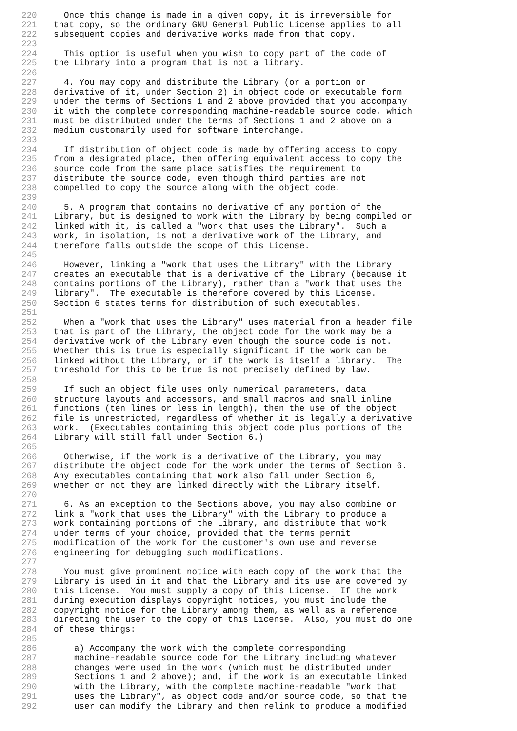220 Once this change is made in a given copy, it is irreversible for
221 that copy, so the ordinary GNU General Public License applies to all
222 subsequent copies and derivative works made from that copy.
223
224 This option is useful when you wish to copy part of the code of
225 the Library into a program that is not a library.
226
227 4. You may copy and distribute the Library (or a portion or
228 derivative of it, under Section 2) in object code or executable form
229 under the terms of Sections 1 and 2 above provided that you accompany
230 it with the complete corresponding machine-readable source code, which
231 must be distributed under the terms of Sections 1 and 2 above on a
232 medium customarily used for software interchange.
233
234 If distribution of object code is made by offering access to copy
235 from a designated place, then offering equivalent access to copy the
236 source code from the same place satisfies the requirement to
237 distribute the source code, even though third parties are not
238 compelled to copy the source along with the object code.
239
240 5. A program that contains no derivative of any portion of the
241 Library, but is designed to work with the Library by being compiled or
242 linked with it, is called a "work that uses the Library". Such a
243 work, in isolation, is not a derivative work of the Library, and
244 therefore falls outside the scope of this License.
245
246 However, linking a "work that uses the Library" with the Library
247 creates an executable that is a derivative of the Library (because it
248 contains portions of the Library), rather than a "work that uses the
249 library". The executable is therefore covered by this License.
250 Section 6 states terms for distribution of such executables.
251
252 When a "work that uses the Library" uses material from a header file
253 that is part of the Library, the object code for the work may be a
254 derivative work of the Library even though the source code is not.
255 Whether this is true is especially significant if the work can be
256 linked without the Library, or if the work is itself a library. The
257 threshold for this to be true is not precisely defined by law.
258
259 If such an object file uses only numerical parameters, data
260 structure layouts and accessors, and small macros and small inline
261 functions (ten lines or less in length), then the use of the object
262 file is unrestricted, regardless of whether it is legally a derivative
263 work. (Executables containing this object code plus portions of the
264 Library will still fall under Section 6.)
265
266 Otherwise, if the work is a derivative of the Library, you may
267 distribute the object code for the work under the terms of Section 6.
268 Any executables containing that work also fall under Section 6,
269 whether or not they are linked directly with the Library itself.
270
271 6. As an exception to the Sections above, you may also combine or
272 link a "work that uses the Library" with the Library to produce a
273 work containing portions of the Library, and distribute that work
274 under terms of your choice, provided that the terms permit
275 modification of the work for the customer's own use and reverse
276 engineering for debugging such modifications.
277
278 You must give prominent notice with each copy of the work that the
279 Library is used in it and that the Library and its use are covered by
280 this License. You must supply a copy of this License. If the work
281 during execution displays copyright notices, you must include the
282 copyright notice for the Library among them, as well as a reference
283 directing the user to the copy of this License. Also, you must do one
284 of these things:
285
286 a) Accompany the work with the complete corresponding
287 machine-readable source code for the Library including whatever
288 changes were used in the work (which must be distributed under
289 Sections 1 and 2 above); and, if the work is an executable linked
290 with the Library, with the complete machine-readable "work that
291 uses the Library", as object code and/or source code, so that the
292 user can modify the Library and then relink to produce a modified